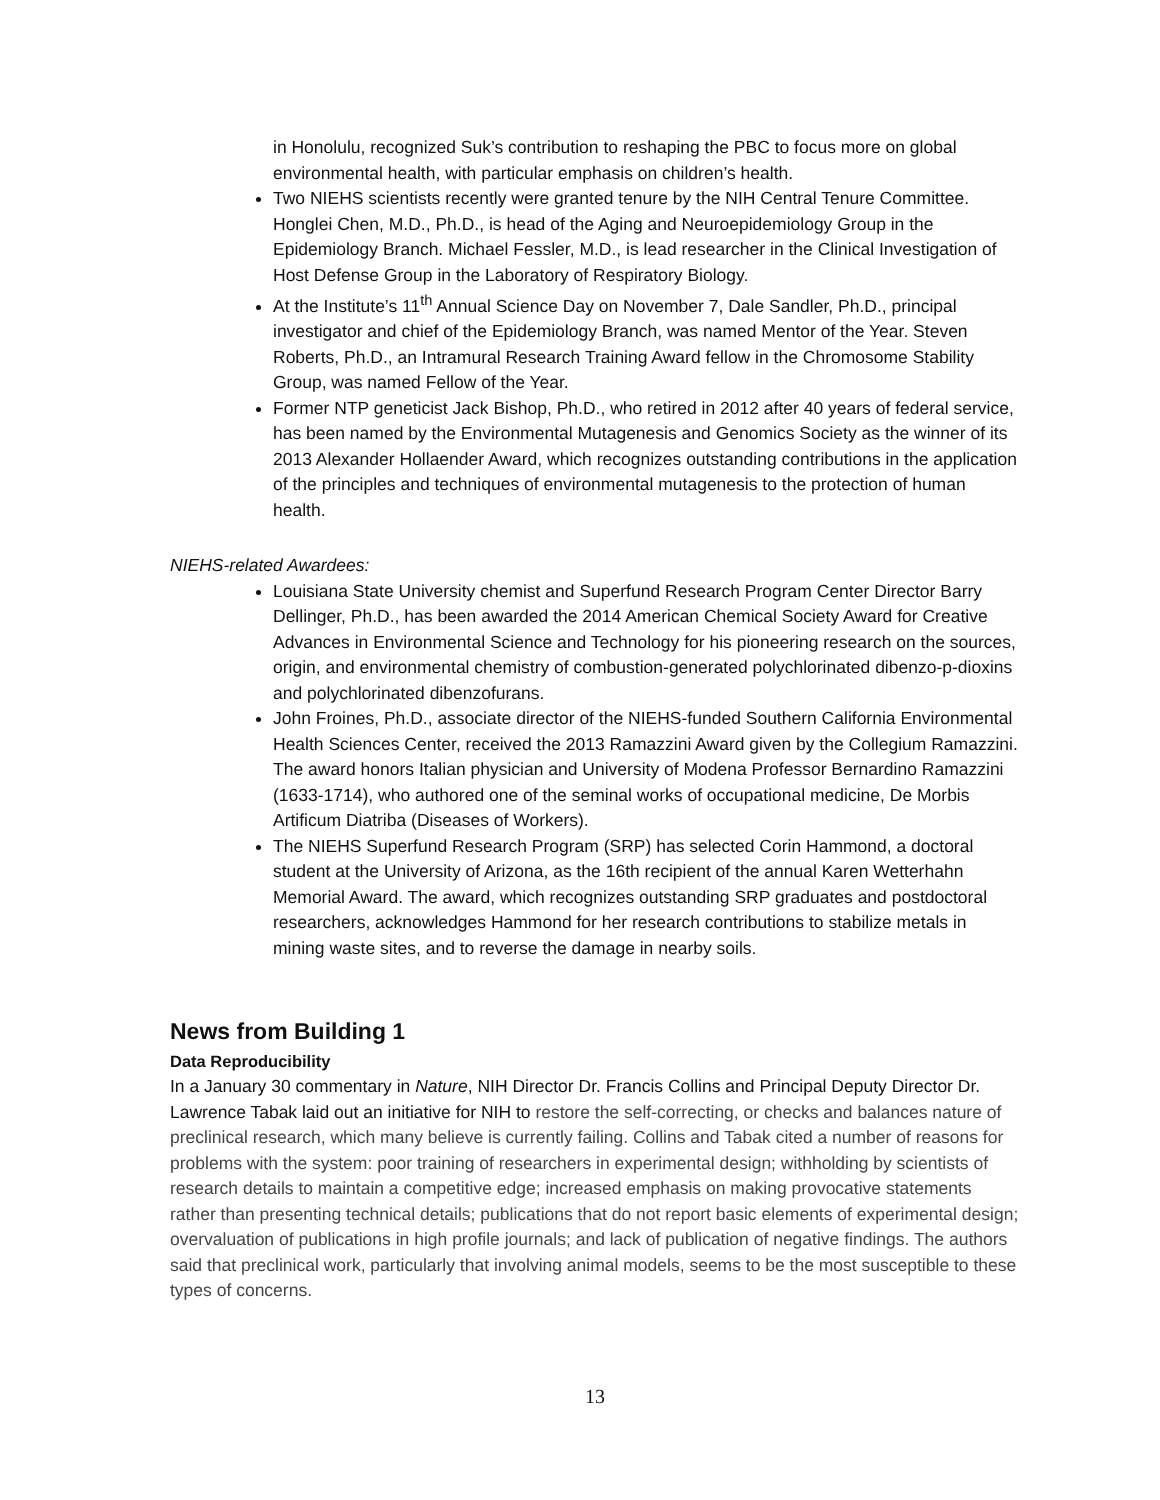in Honolulu, recognized Suk’s contribution to reshaping the PBC to focus more on global environmental health, with particular emphasis on children’s health.
Two NIEHS scientists recently were granted tenure by the NIH Central Tenure Committee. Honglei Chen, M.D., Ph.D., is head of the Aging and Neuroepidemiology Group in the Epidemiology Branch. Michael Fessler, M.D., is lead researcher in the Clinical Investigation of Host Defense Group in the Laboratory of Respiratory Biology.
At the Institute’s 11<sup>th</sup> Annual Science Day on November 7, Dale Sandler, Ph.D., principal investigator and chief of the Epidemiology Branch, was named Mentor of the Year. Steven Roberts, Ph.D., an Intramural Research Training Award fellow in the Chromosome Stability Group, was named Fellow of the Year.
Former NTP geneticist Jack Bishop, Ph.D., who retired in 2012 after 40 years of federal service, has been named by the Environmental Mutagenesis and Genomics Society as the winner of its 2013 Alexander Hollaender Award, which recognizes outstanding contributions in the application of the principles and techniques of environmental mutagenesis to the protection of human health.
NIEHS-related Awardees:
Louisiana State University chemist and Superfund Research Program Center Director Barry Dellinger, Ph.D., has been awarded the 2014 American Chemical Society Award for Creative Advances in Environmental Science and Technology for his pioneering research on the sources, origin, and environmental chemistry of combustion-generated polychlorinated dibenzo-p-dioxins and polychlorinated dibenzofurans.
John Froines, Ph.D., associate director of the NIEHS-funded Southern California Environmental Health Sciences Center, received the 2013 Ramazzini Award given by the Collegium Ramazzini. The award honors Italian physician and University of Modena Professor Bernardino Ramazzini (1633-1714), who authored one of the seminal works of occupational medicine, De Morbis Artificum Diatriba (Diseases of Workers).
The NIEHS Superfund Research Program (SRP) has selected Corin Hammond, a doctoral student at the University of Arizona, as the 16th recipient of the annual Karen Wetterhahn Memorial Award. The award, which recognizes outstanding SRP graduates and postdoctoral researchers, acknowledges Hammond for her research contributions to stabilize metals in mining waste sites, and to reverse the damage in nearby soils.
News from Building 1
Data Reproducibility
In a January 30 commentary in Nature, NIH Director Dr. Francis Collins and Principal Deputy Director Dr. Lawrence Tabak laid out an initiative for NIH to restore the self-correcting, or checks and balances nature of preclinical research, which many believe is currently failing. Collins and Tabak cited a number of reasons for problems with the system: poor training of researchers in experimental design; withholding by scientists of research details to maintain a competitive edge; increased emphasis on making provocative statements rather than presenting technical details; publications that do not report basic elements of experimental design; overvaluation of publications in high profile journals; and lack of publication of negative findings. The authors said that preclinical work, particularly that involving animal models, seems to be the most susceptible to these types of concerns.
13